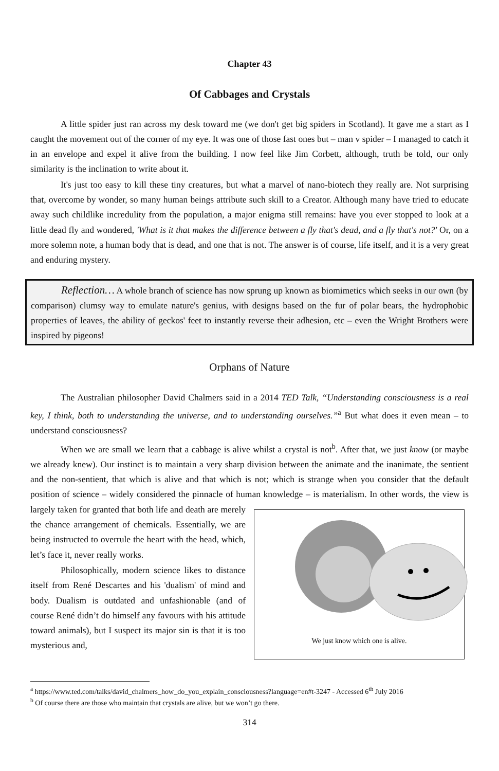Chapter 43
Of Cabbages and Crystals
A little spider just ran across my desk toward me (we don't get big spiders in Scotland). It gave me a start as I caught the movement out of the corner of my eye. It was one of those fast ones but – man v spider – I managed to catch it in an envelope and expel it alive from the building. I now feel like Jim Corbett, although, truth be told, our only similarity is the inclination to write about it.
It's just too easy to kill these tiny creatures, but what a marvel of nano-biotech they really are. Not surprising that, overcome by wonder, so many human beings attribute such skill to a Creator. Although many have tried to educate away such childlike incredulity from the population, a major enigma still remains: have you ever stopped to look at a little dead fly and wondered, 'What is it that makes the difference between a fly that's dead, and a fly that's not?' Or, on a more solemn note, a human body that is dead, and one that is not. The answer is of course, life itself, and it is a very great and enduring mystery.
Reflection… A whole branch of science has now sprung up known as biomimetics which seeks in our own (by comparison) clumsy way to emulate nature's genius, with designs based on the fur of polar bears, the hydrophobic properties of leaves, the ability of geckos' feet to instantly reverse their adhesion, etc – even the Wright Brothers were inspired by pigeons!
Orphans of Nature
The Australian philosopher David Chalmers said in a 2014 TED Talk, “Understanding consciousness is a real key, I think, both to understanding the universe, and to understanding ourselves.”<sup>a</sup> But what does it even mean – to understand consciousness?
When we are small we learn that a cabbage is alive whilst a crystal is not<sup>b</sup>. After that, we just know (or maybe we already knew). Our instinct is to maintain a very sharp division between the animate and the inanimate, the sentient and the non-sentient, that which is alive and that which is not; which is strange when you consider that the default position of science – widely considered the pinnacle of human knowledge – is
We just know which one is alive. materialism. In other words, the view is largely taken for granted that both life and death are merely the chance arrangement of chemicals. Essentially, we are being instructed to overrule the heart with the head, which, let’s face it, never really works.
Philosophically, modern science likes to distance itself from René Descartes and his 'dualism' of mind and body. Dualism is outdated and unfashionable (and of course René didn’t do himself any favours with his attitude toward animals), but I suspect its major sin is that it is too mysterious and,
<sup>a</sup> https://www.ted.com/talks/david_chalmers_how_do_you_explain_consciousness?language=en#t-3247 - Accessed 6<sup>th</sup> July 2016
<sup>b</sup> Of course there are those who maintain that crystals are alive, but we won’t go there.
314